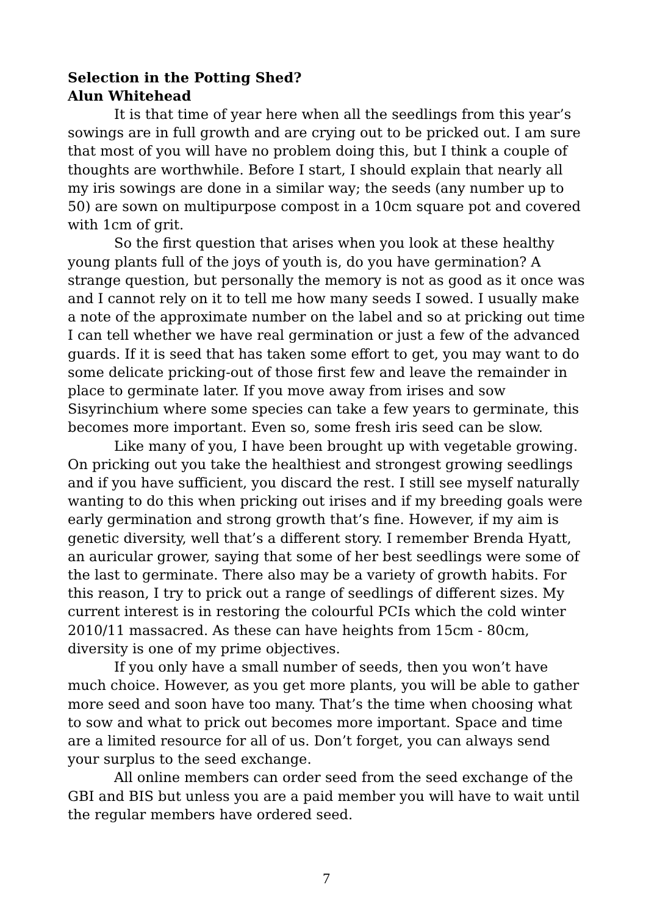Selection in the Potting Shed?
Alun Whitehead
It is that time of year here when all the seedlings from this year’s sowings are in full growth and are crying out to be pricked out. I am sure that most of you will have no problem doing this, but I think a couple of thoughts are worthwhile. Before I start, I should explain that nearly all my iris sowings are done in a similar way; the seeds (any number up to 50) are sown on multipurpose compost in a 10cm square pot and covered with 1cm of grit.
So the first question that arises when you look at these healthy young plants full of the joys of youth is, do you have germination? A strange question, but personally the memory is not as good as it once was and I cannot rely on it to tell me how many seeds I sowed. I usually make a note of the approximate number on the label and so at pricking out time I can tell whether we have real germination or just a few of the advanced guards. If it is seed that has taken some effort to get, you may want to do some delicate pricking-out of those first few and leave the remainder in place to germinate later. If you move away from irises and sow Sisyrinchium where some species can take a few years to germinate, this becomes more important. Even so, some fresh iris seed can be slow.
Like many of you, I have been brought up with vegetable growing. On pricking out you take the healthiest and strongest growing seedlings and if you have sufficient, you discard the rest. I still see myself naturally wanting to do this when pricking out irises and if my breeding goals were early germination and strong growth that’s fine. However, if my aim is genetic diversity, well that’s a different story. I remember Brenda Hyatt, an auricular grower, saying that some of her best seedlings were some of the last to germinate. There also may be a variety of growth habits. For this reason, I try to prick out a range of seedlings of different sizes. My current interest is in restoring the colourful PCIs which the cold winter 2010/11 massacred. As these can have heights from 15cm - 80cm, diversity is one of my prime objectives.
If you only have a small number of seeds, then you won’t have much choice. However, as you get more plants, you will be able to gather more seed and soon have too many. That’s the time when choosing what to sow and what to prick out becomes more important. Space and time are a limited resource for all of us. Don’t forget, you can always send your surplus to the seed exchange.
All online members can order seed from the seed exchange of the GBI and BIS but unless you are a paid member you will have to wait until the regular members have ordered seed.
7